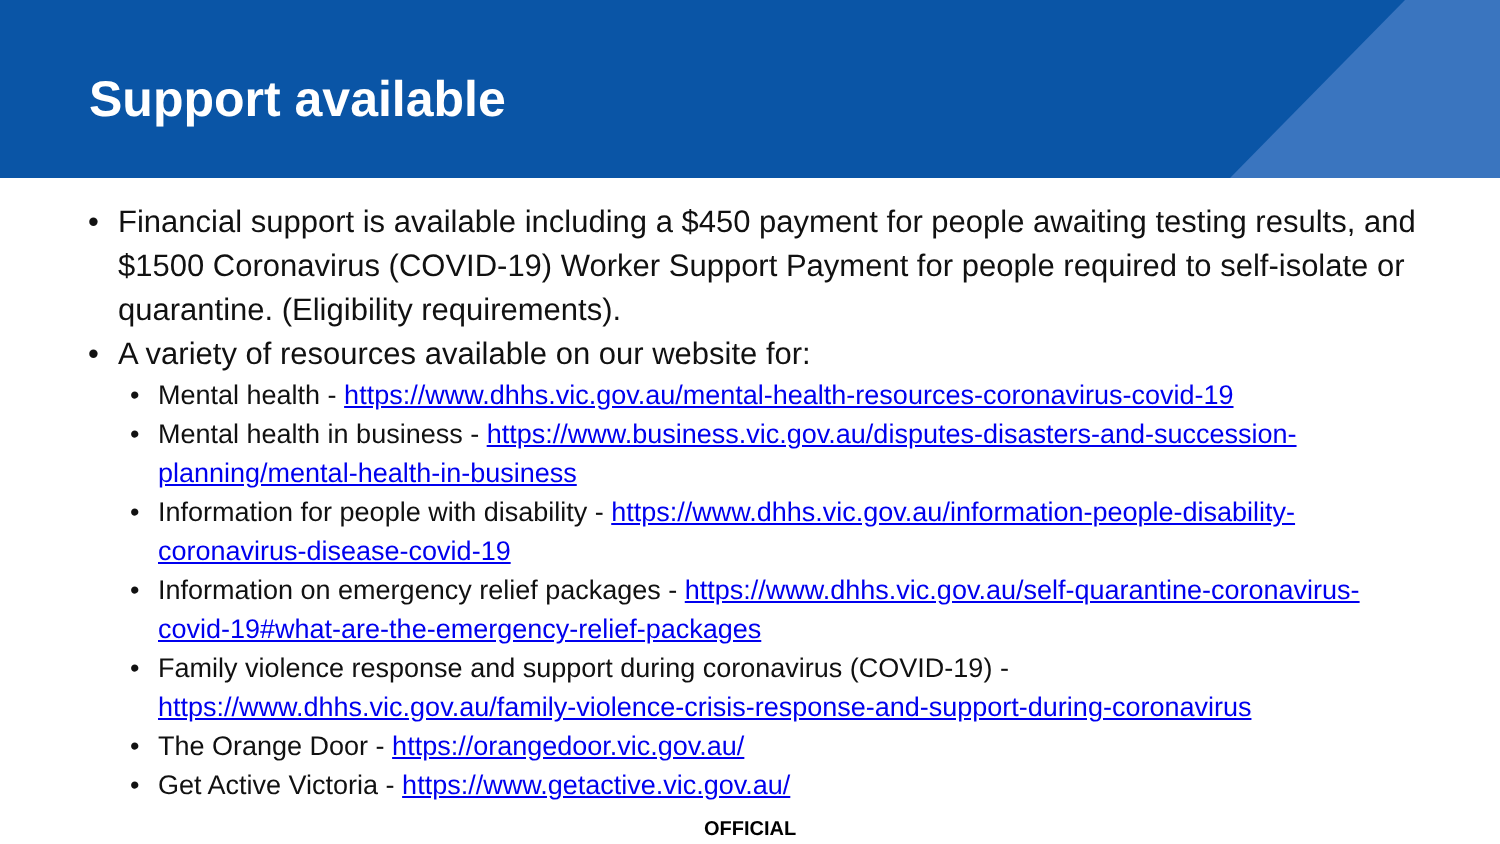Support available
• Financial support is available including a $450 payment for people awaiting testing results, and $1500 Coronavirus (COVID-19) Worker Support Payment for people required to self-isolate or quarantine. (Eligibility requirements).
• A variety of resources available on our website for:
• Mental health - https://www.dhhs.vic.gov.au/mental-health-resources-coronavirus-covid-19
• Mental health in business - https://www.business.vic.gov.au/disputes-disasters-and-succession-planning/mental-health-in-business
• Information for people with disability - https://www.dhhs.vic.gov.au/information-people-disability-coronavirus-disease-covid-19
• Information on emergency relief packages - https://www.dhhs.vic.gov.au/self-quarantine-coronavirus-covid-19#what-are-the-emergency-relief-packages
• Family violence response and support during coronavirus (COVID-19) - https://www.dhhs.vic.gov.au/family-violence-crisis-response-and-support-during-coronavirus
• The Orange Door - https://orangedoor.vic.gov.au/
• Get Active Victoria - https://www.getactive.vic.gov.au/
OFFICIAL